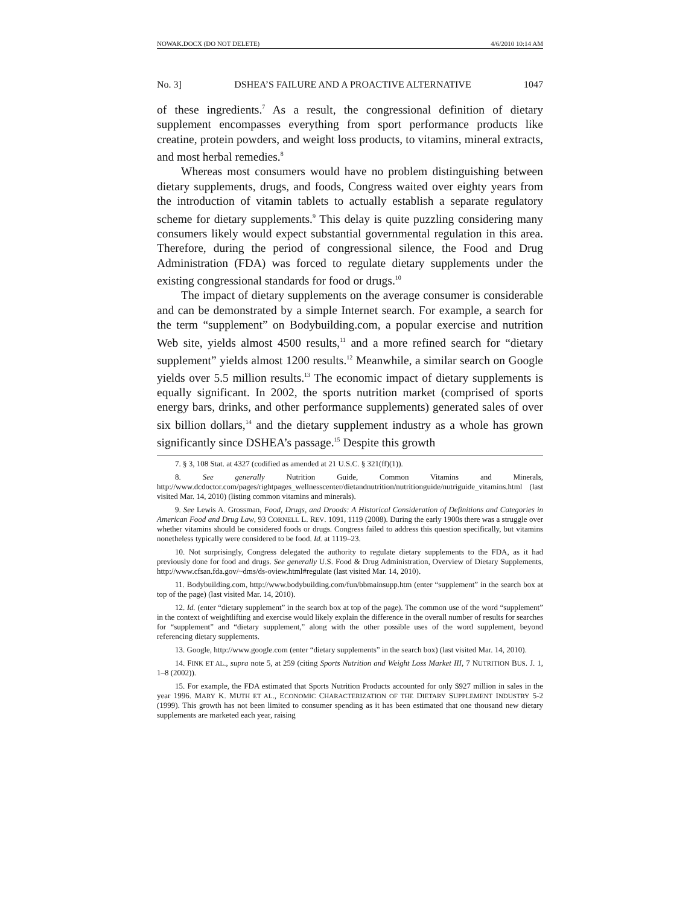NOWAK.DOCX (DO NOT DELETE) 4/6/2010 10:14 AM
No. 3] DSHEA’S FAILURE AND A PROACTIVE ALTERNATIVE 1047
of these ingredients.<sup>7</sup> As a result, the congressional definition of dietary supplement encompasses everything from sport performance products like creatine, protein powders, and weight loss products, to vitamins, mineral extracts, and most herbal remedies.<sup>8</sup>
Whereas most consumers would have no problem distinguishing between dietary supplements, drugs, and foods, Congress waited over eighty years from the introduction of vitamin tablets to actually establish a separate regulatory scheme for dietary supplements.<sup>9</sup> This delay is quite puzzling considering many consumers likely would expect substantial governmental regulation in this area. Therefore, during the period of congressional silence, the Food and Drug Administration (FDA) was forced to regulate dietary supplements under the existing congressional standards for food or drugs.<sup>10</sup>
The impact of dietary supplements on the average consumer is considerable and can be demonstrated by a simple Internet search. For example, a search for the term “supplement” on Bodybuilding.com, a popular exercise and nutrition Web site, yields almost 4500 results,<sup>11</sup> and a more refined search for “dietary supplement” yields almost 1200 results.<sup>12</sup> Meanwhile, a similar search on Google yields over 5.5 million results.<sup>13</sup> The economic impact of dietary supplements is equally significant. In 2002, the sports nutrition market (comprised of sports energy bars, drinks, and other performance supplements) generated sales of over six billion dollars,<sup>14</sup> and the dietary supplement industry as a whole has grown significantly since DSHEA’s passage.<sup>15</sup> Despite this growth
7. § 3, 108 Stat. at 4327 (codified as amended at 21 U.S.C. § 321(ff)(1)).
8. See generally Nutrition Guide, Common Vitamins and Minerals, http://www.dcdoctor.com/pages/rightpages_wellnesscenter/dietandnutrition/nutritionguide/nutriguide_vitamins.html (last visited Mar. 14, 2010) (listing common vitamins and minerals).
9. See Lewis A. Grossman, Food, Drugs, and Droods: A Historical Consideration of Definitions and Categories in American Food and Drug Law, 93 CORNELL L. REV. 1091, 1119 (2008). During the early 1900s there was a struggle over whether vitamins should be considered foods or drugs. Congress failed to address this question specifically, but vitamins nonetheless typically were considered to be food. Id. at 1119–23.
10. Not surprisingly, Congress delegated the authority to regulate dietary supplements to the FDA, as it had previously done for food and drugs. See generally U.S. Food & Drug Administration, Overview of Dietary Supplements, http://www.cfsan.fda.gov/~dms/ds-oview.html#regulate (last visited Mar. 14, 2010).
11. Bodybuilding.com, http://www.bodybuilding.com/fun/bbmainsupp.htm (enter “supplement” in the search box at top of the page) (last visited Mar. 14, 2010).
12. Id. (enter “dietary supplement” in the search box at top of the page). The common use of the word “supplement” in the context of weightlifting and exercise would likely explain the difference in the overall number of results for searches for “supplement” and “dietary supplement,” along with the other possible uses of the word supplement, beyond referencing dietary supplements.
13. Google, http://www.google.com (enter “dietary supplements” in the search box) (last visited Mar. 14, 2010).
14. FINK ET AL., supra note 5, at 259 (citing Sports Nutrition and Weight Loss Market III, 7 NUTRITION BUS. J. 1, 1–8 (2002)).
15. For example, the FDA estimated that Sports Nutrition Products accounted for only $927 million in sales in the year 1996. MARY K. MUTH ET AL., ECONOMIC CHARACTERIZATION OF THE DIETARY SUPPLEMENT INDUSTRY 5-2 (1999). This growth has not been limited to consumer spending as it has been estimated that one thousand new dietary supplements are marketed each year, raising